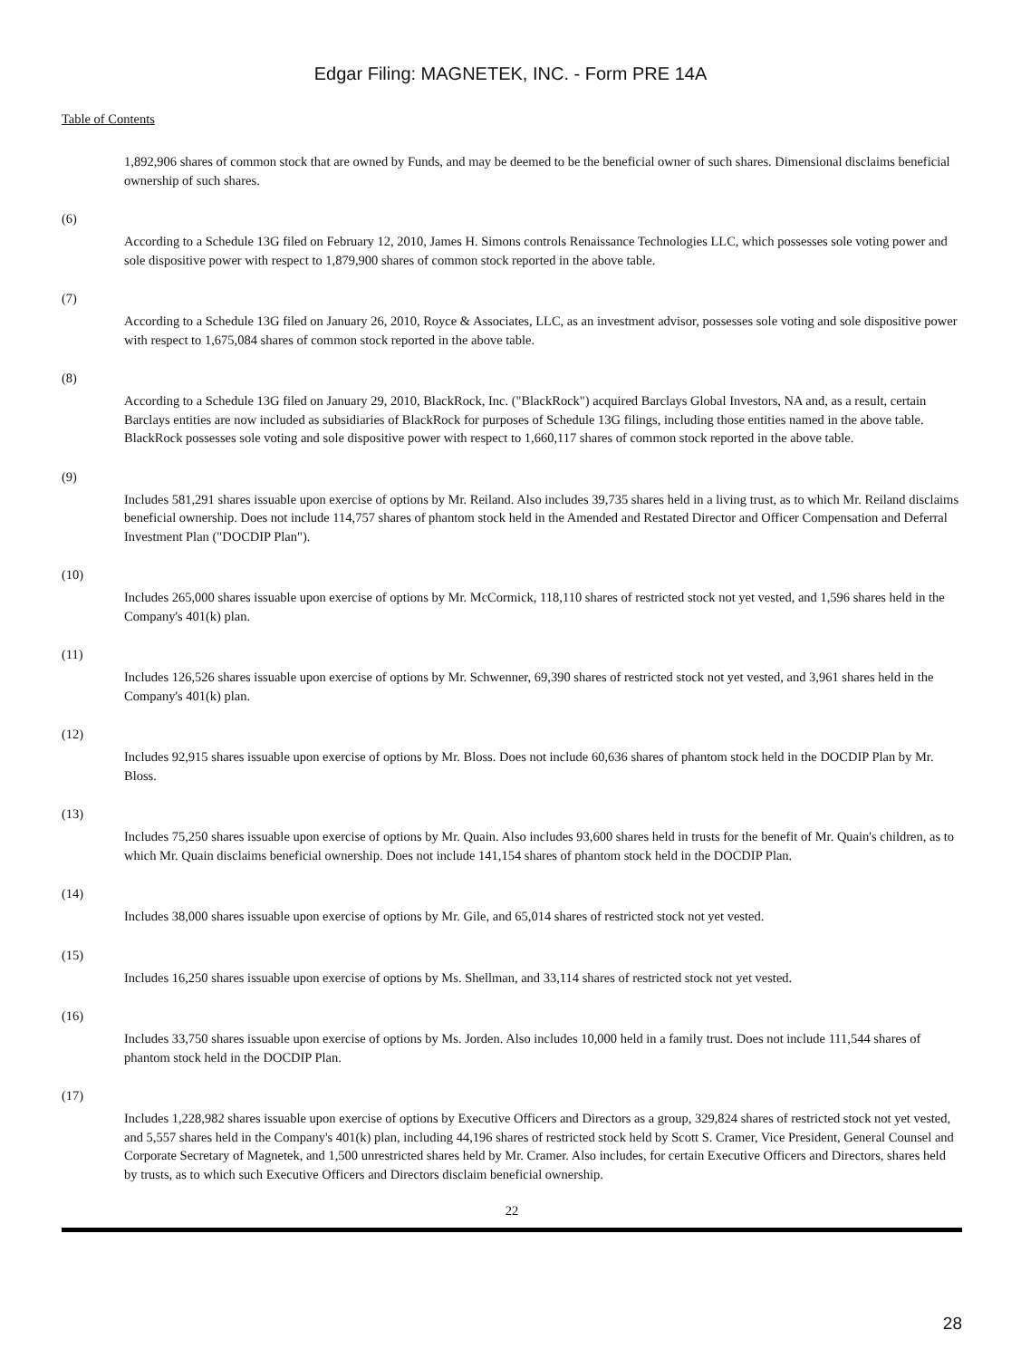Edgar Filing: MAGNETEK, INC. - Form PRE 14A
Table of Contents
1,892,906 shares of common stock that are owned by Funds, and may be deemed to be the beneficial owner of such shares. Dimensional disclaims beneficial ownership of such shares.
(6)
According to a Schedule 13G filed on February 12, 2010, James H. Simons controls Renaissance Technologies LLC, which possesses sole voting power and sole dispositive power with respect to 1,879,900 shares of common stock reported in the above table.
(7)
According to a Schedule 13G filed on January 26, 2010, Royce & Associates, LLC, as an investment advisor, possesses sole voting and sole dispositive power with respect to 1,675,084 shares of common stock reported in the above table.
(8)
According to a Schedule 13G filed on January 29, 2010, BlackRock, Inc. ("BlackRock") acquired Barclays Global Investors, NA and, as a result, certain Barclays entities are now included as subsidiaries of BlackRock for purposes of Schedule 13G filings, including those entities named in the above table. BlackRock possesses sole voting and sole dispositive power with respect to 1,660,117 shares of common stock reported in the above table.
(9)
Includes 581,291 shares issuable upon exercise of options by Mr. Reiland. Also includes 39,735 shares held in a living trust, as to which Mr. Reiland disclaims beneficial ownership. Does not include 114,757 shares of phantom stock held in the Amended and Restated Director and Officer Compensation and Deferral Investment Plan ("DOCDIP Plan").
(10)
Includes 265,000 shares issuable upon exercise of options by Mr. McCormick, 118,110 shares of restricted stock not yet vested, and 1,596 shares held in the Company's 401(k) plan.
(11)
Includes 126,526 shares issuable upon exercise of options by Mr. Schwenner, 69,390 shares of restricted stock not yet vested, and 3,961 shares held in the Company's 401(k) plan.
(12)
Includes 92,915 shares issuable upon exercise of options by Mr. Bloss. Does not include 60,636 shares of phantom stock held in the DOCDIP Plan by Mr. Bloss.
(13)
Includes 75,250 shares issuable upon exercise of options by Mr. Quain. Also includes 93,600 shares held in trusts for the benefit of Mr. Quain's children, as to which Mr. Quain disclaims beneficial ownership. Does not include 141,154 shares of phantom stock held in the DOCDIP Plan.
(14)
Includes 38,000 shares issuable upon exercise of options by Mr. Gile, and 65,014 shares of restricted stock not yet vested.
(15)
Includes 16,250 shares issuable upon exercise of options by Ms. Shellman, and 33,114 shares of restricted stock not yet vested.
(16)
Includes 33,750 shares issuable upon exercise of options by Ms. Jorden. Also includes 10,000 held in a family trust. Does not include 111,544 shares of phantom stock held in the DOCDIP Plan.
(17)
Includes 1,228,982 shares issuable upon exercise of options by Executive Officers and Directors as a group, 329,824 shares of restricted stock not yet vested, and 5,557 shares held in the Company's 401(k) plan, including 44,196 shares of restricted stock held by Scott S. Cramer, Vice President, General Counsel and Corporate Secretary of Magnetek, and 1,500 unrestricted shares held by Mr. Cramer. Also includes, for certain Executive Officers and Directors, shares held by trusts, as to which such Executive Officers and Directors disclaim beneficial ownership.
22
28